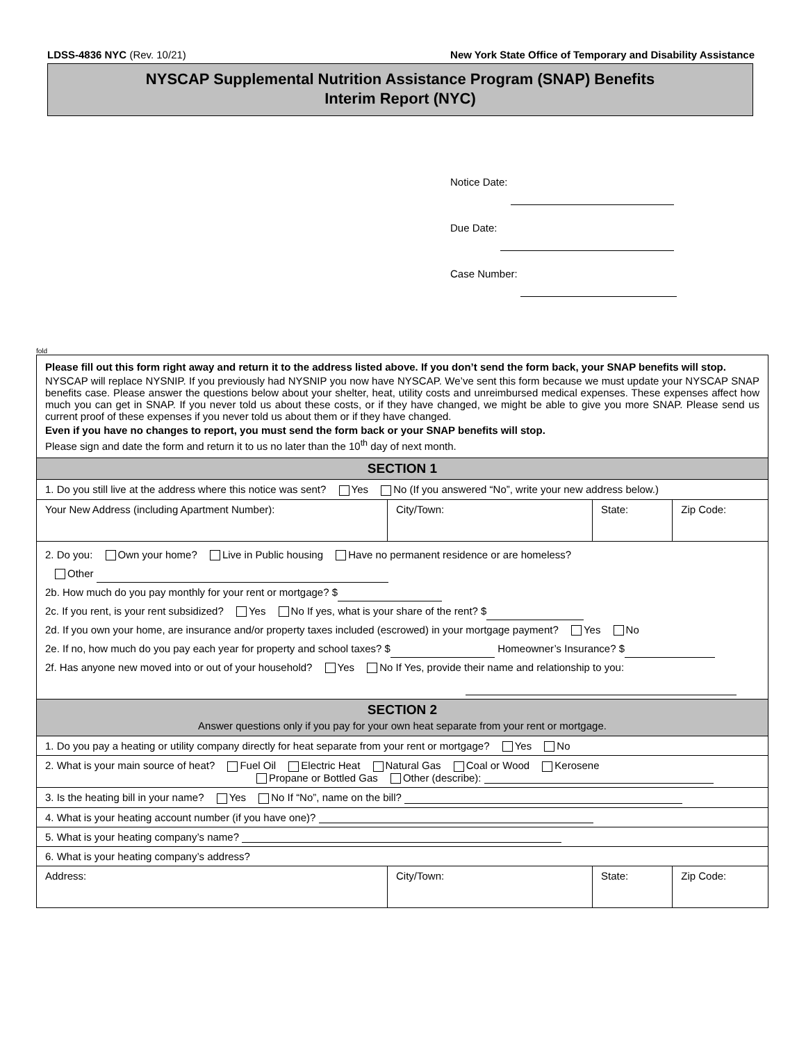LDSS-4836 NYC (Rev. 10/21) New York State Office of Temporary and Disability Assistance
NYSCAP Supplemental Nutrition Assistance Program (SNAP) Benefits
Interim Report (NYC)
Notice Date:
Due Date:
Case Number:
fold
| Please fill out this form right away and return it to the address listed above. If you don’t send the form back, your SNAP benefits will stop. NYSCAP will replace NYSNIP. If you previously had NYSNIP you now have NYSCAP. We’ve sent this form because we must update your NYSCAP SNAP benefits case. Please answer the questions below about your shelter, heat, utility costs and unreimbursed medical expenses. These expenses affect how much you can get in SNAP. If you never told us about these costs, or if they have changed, we might be able to give you more SNAP. Please send us current proof of these expenses if you never told us about them or if they have changed. Even if you have no changes to report, you must send the form back or your SNAP benefits will stop. Please sign and date the form and return it to us no later than the 10<sup>th</sup> day of next month. | | | |
| SECTION 1 | | | |
| 1. Do you still live at the address where this notice was sent? Yes No (If you answered “No”, write your new address below.) | | | |
| Your New Address (including Apartment Number): | City/Town: | State: | Zip Code: |
| 2. Do you: Own your home? Live in Public housing Have no permanent residence or are homeless? Other 2b. How much do you pay monthly for your rent or mortgage? $ 2c. If you rent, is your rent subsidized? Yes No If yes, what is your share of the rent? $ 2d. If you own your home, are insurance and/or property taxes included (escrowed) in your mortgage payment? Yes No 2e. If no, how much do you pay each year for property and school taxes? $ Homeowner’s Insurance? $ 2f. Has anyone new moved into or out of your household? Yes No If Yes, provide their name and relationship to you: | | | |
| SECTION 2 Answer questions only if you pay for your own heat separate from your rent or mortgage. | | | |
| 1. Do you pay a heating or utility company directly for heat separate from your rent or mortgage? Yes No | | | |
| 2. What is your main source of heat? Fuel Oil Electric Heat Natural Gas Coal or Wood Kerosene Propane or Bottled Gas Other (describe): | | | |
| 3. Is the heating bill in your name? Yes No If “No”, name on the bill? | | | |
| 4. What is your heating account number (if you have one)? | | | |
| 5. What is your heating company’s name? | | | |
| 6. What is your heating company’s address? | | | |
| Address: | City/Town: | State: | Zip Code: |